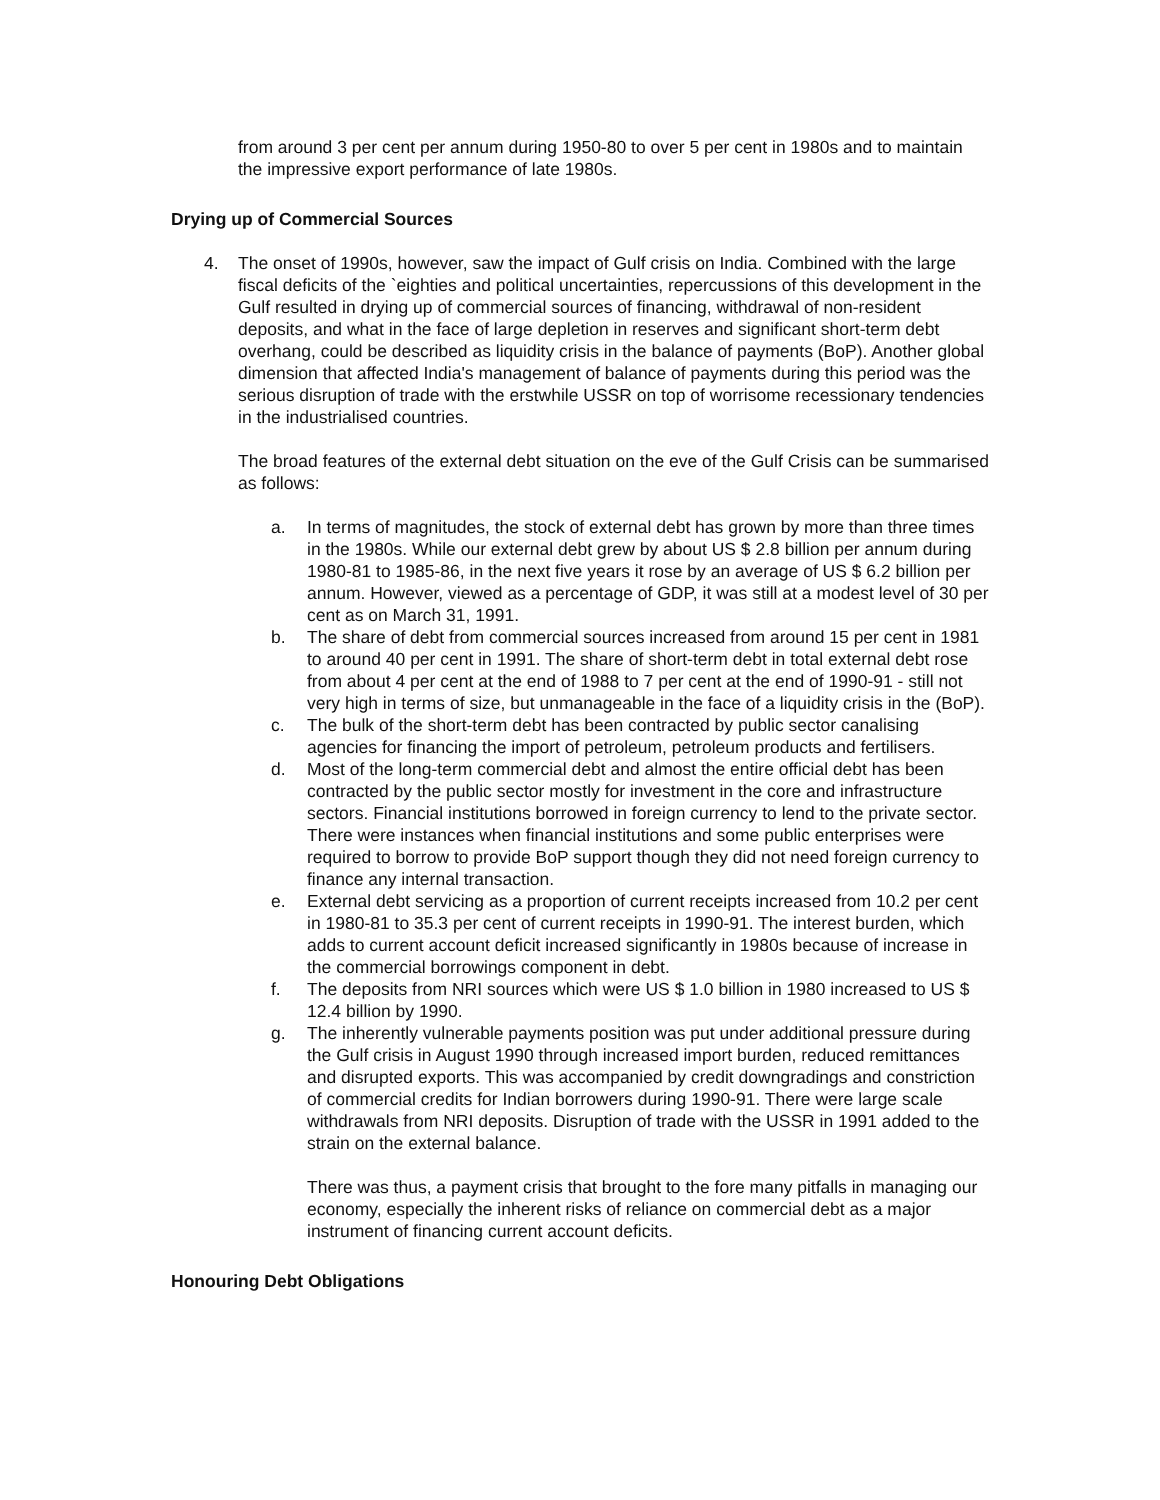from around 3 per cent per annum during 1950-80 to over 5 per cent in 1980s and to maintain the impressive export performance of late 1980s.
Drying up of Commercial Sources
4. The onset of 1990s, however, saw the impact of Gulf crisis on India. Combined with the large fiscal deficits of the `eighties and political uncertainties, repercussions of this development in the Gulf resulted in drying up of commercial sources of financing, withdrawal of non-resident deposits, and what in the face of large depletion in reserves and significant short-term debt overhang, could be described as liquidity crisis in the balance of payments (BoP). Another global dimension that affected India's management of balance of payments during this period was the serious disruption of trade with the erstwhile USSR on top of worrisome recessionary tendencies in the industrialised countries.
The broad features of the external debt situation on the eve of the Gulf Crisis can be summarised as follows:
a. In terms of magnitudes, the stock of external debt has grown by more than three times in the 1980s. While our external debt grew by about US $ 2.8 billion per annum during 1980-81 to 1985-86, in the next five years it rose by an average of US $ 6.2 billion per annum. However, viewed as a percentage of GDP, it was still at a modest level of 30 per cent as on March 31, 1991.
b. The share of debt from commercial sources increased from around 15 per cent in 1981 to around 40 per cent in 1991. The share of short-term debt in total external debt rose from about 4 per cent at the end of 1988 to 7 per cent at the end of 1990-91 - still not very high in terms of size, but unmanageable in the face of a liquidity crisis in the (BoP).
c. The bulk of the short-term debt has been contracted by public sector canalising agencies for financing the import of petroleum, petroleum products and fertilisers.
d. Most of the long-term commercial debt and almost the entire official debt has been contracted by the public sector mostly for investment in the core and infrastructure sectors. Financial institutions borrowed in foreign currency to lend to the private sector. There were instances when financial institutions and some public enterprises were required to borrow to provide BoP support though they did not need foreign currency to finance any internal transaction.
e. External debt servicing as a proportion of current receipts increased from 10.2 per cent in 1980-81 to 35.3 per cent of current receipts in 1990-91. The interest burden, which adds to current account deficit increased significantly in 1980s because of increase in the commercial borrowings component in debt.
f. The deposits from NRI sources which were US $ 1.0 billion in 1980 increased to US $ 12.4 billion by 1990.
g. The inherently vulnerable payments position was put under additional pressure during the Gulf crisis in August 1990 through increased import burden, reduced remittances and disrupted exports. This was accompanied by credit downgradings and constriction of commercial credits for Indian borrowers during 1990-91. There were large scale withdrawals from NRI deposits. Disruption of trade with the USSR in 1991 added to the strain on the external balance.
There was thus, a payment crisis that brought to the fore many pitfalls in managing our economy, especially the inherent risks of reliance on commercial debt as a major instrument of financing current account deficits.
Honouring Debt Obligations